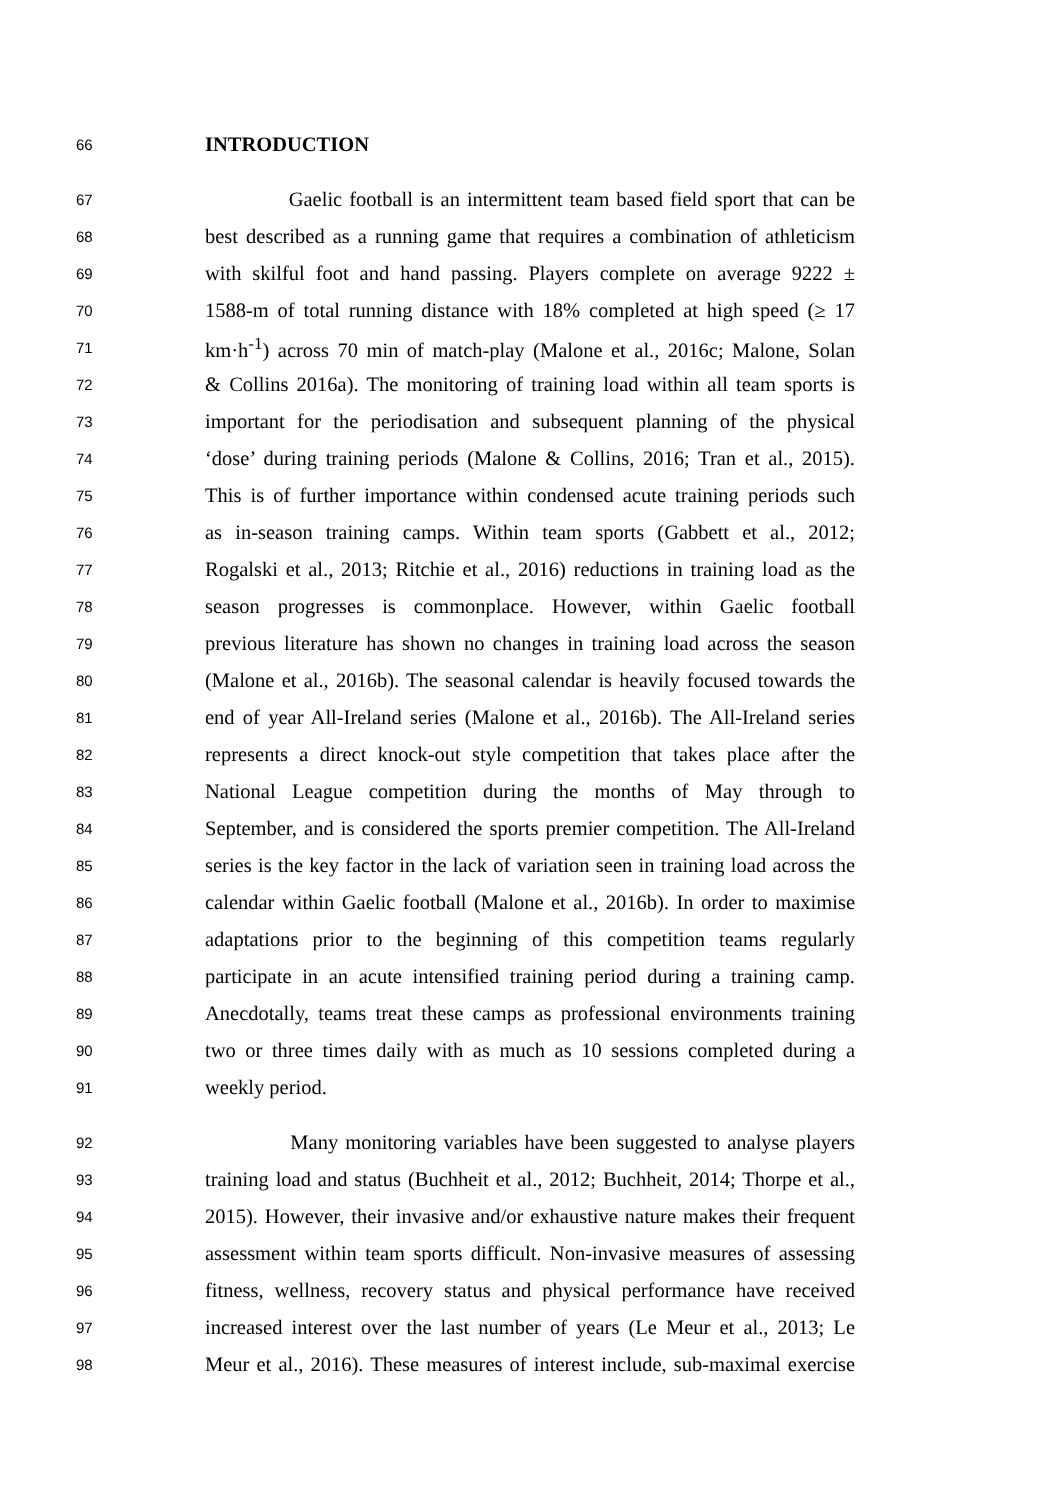66 INTRODUCTION
67 Gaelic football is an intermittent team based field sport that can be
68 best described as a running game that requires a combination of athleticism
69 with skilful foot and hand passing. Players complete on average 9222 ±
70 1588-m of total running distance with 18% completed at high speed (≥ 17
71 km·h<sup>-1</sup>) across 70 min of match-play (Malone et al., 2016c; Malone, Solan
72 & Collins 2016a). The monitoring of training load within all team sports is
73 important for the periodisation and subsequent planning of the physical
74 ‘dose’ during training periods (Malone & Collins, 2016; Tran et al., 2015).
75 This is of further importance within condensed acute training periods such
76 as in-season training camps. Within team sports (Gabbett et al., 2012;
77 Rogalski et al., 2013; Ritchie et al., 2016) reductions in training load as the
78 season progresses is commonplace. However, within Gaelic football
79 previous literature has shown no changes in training load across the season
80 (Malone et al., 2016b). The seasonal calendar is heavily focused towards the
81 end of year All-Ireland series (Malone et al., 2016b). The All-Ireland series
82 represents a direct knock-out style competition that takes place after the
83 National League competition during the months of May through to
84 September, and is considered the sports premier competition. The All-Ireland
85 series is the key factor in the lack of variation seen in training load across the
86 calendar within Gaelic football (Malone et al., 2016b). In order to maximise
87 adaptations prior to the beginning of this competition teams regularly
88 participate in an acute intensified training period during a training camp.
89 Anecdotally, teams treat these camps as professional environments training
90 two or three times daily with as much as 10 sessions completed during a
91 weekly period.
92 Many monitoring variables have been suggested to analyse players
93 training load and status (Buchheit et al., 2012; Buchheit, 2014; Thorpe et al.,
94 2015). However, their invasive and/or exhaustive nature makes their frequent
95 assessment within team sports difficult. Non-invasive measures of assessing
96 fitness, wellness, recovery status and physical performance have received
97 increased interest over the last number of years (Le Meur et al., 2013; Le
98 Meur et al., 2016). These measures of interest include, sub-maximal exercise